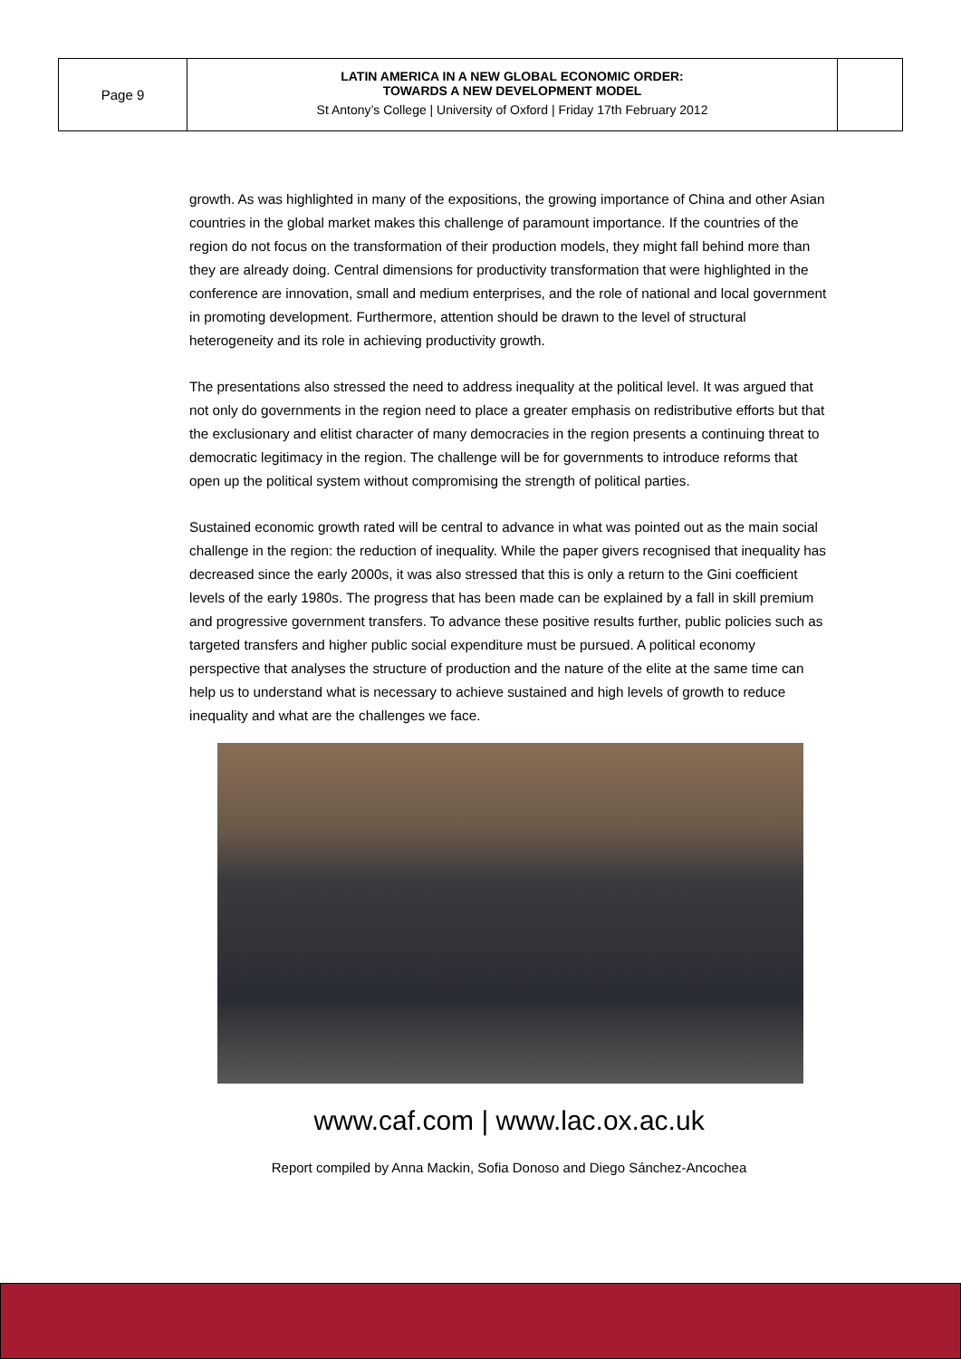| Page 9 | LATIN AMERICA IN A NEW GLOBAL ECONOMIC ORDER: TOWARDS A NEW DEVELOPMENT MODEL St Antony’s College / University of Oxford / Friday 17th February 2012 | |
growth. As was highlighted in many of the expositions, the growing importance of China and other Asian countries in the global market makes this challenge of paramount importance. If the countries of the region do not focus on the transformation of their production models, they might fall behind more than they are already doing. Central dimensions for productivity transformation that were highlighted in the conference are innovation, small and medium enterprises, and the role of national and local government in promoting development. Furthermore, attention should be drawn to the level of structural heterogeneity and its role in achieving productivity growth.
The presentations also stressed the need to address inequality at the political level. It was argued that not only do governments in the region need to place a greater emphasis on redistributive efforts but that the exclusionary and elitist character of many democracies in the region presents a continuing threat to democratic legitimacy in the region. The challenge will be for governments to introduce reforms that open up the political system without compromising the strength of political parties.
Sustained economic growth rated will be central to advance in what was pointed out as the main social challenge in the region: the reduction of inequality. While the paper givers recognised that inequality has decreased since the early 2000s, it was also stressed that this is only a return to the Gini coefficient levels of the early 1980s. The progress that has been made can be explained by a fall in skill premium and progressive government transfers. To advance these positive results further, public policies such as targeted transfers and higher public social expenditure must be pursued. A political economy perspective that analyses the structure of production and the nature of the elite at the same time can help us to understand what is necessary to achieve sustained and high levels of growth to reduce inequality and what are the challenges we face.
www.caf.com | www.lac.ox.ac.uk
Report compiled by Anna Mackin, Sofia Donoso and Diego Sánchez-Ancochea